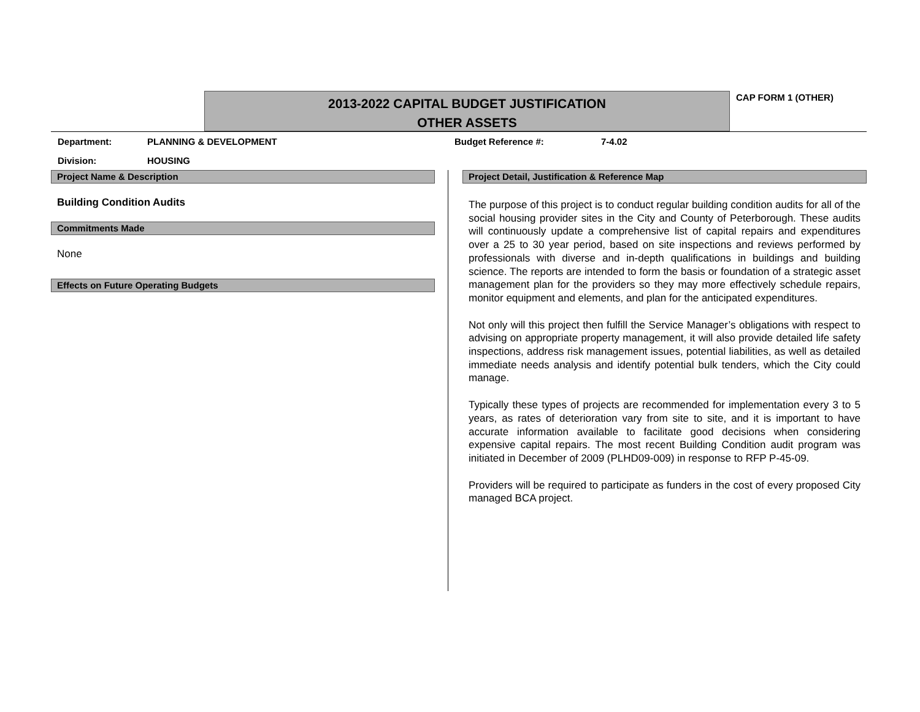2013-2022 CAPITAL BUDGET JUSTIFICATION
OTHER ASSETS
CAP FORM 1 (OTHER)
Department: PLANNING & DEVELOPMENT Budget Reference #: 7-4.02
Division: HOUSING
Project Name & Description
Building Condition Audits
Commitments Made
None
Effects on Future Operating Budgets
Project Detail, Justification & Reference Map
The purpose of this project is to conduct regular building condition audits for all of the social housing provider sites in the City and County of Peterborough. These audits will continuously update a comprehensive list of capital repairs and expenditures over a 25 to 30 year period, based on site inspections and reviews performed by professionals with diverse and in-depth qualifications in buildings and building science. The reports are intended to form the basis or foundation of a strategic asset management plan for the providers so they may more effectively schedule repairs, monitor equipment and elements, and plan for the anticipated expenditures.
Not only will this project then fulfill the Service Manager’s obligations with respect to advising on appropriate property management, it will also provide detailed life safety inspections, address risk management issues, potential liabilities, as well as detailed immediate needs analysis and identify potential bulk tenders, which the City could manage.
Typically these types of projects are recommended for implementation every 3 to 5 years, as rates of deterioration vary from site to site, and it is important to have accurate information available to facilitate good decisions when considering expensive capital repairs. The most recent Building Condition audit program was initiated in December of 2009 (PLHD09-009) in response to RFP P-45-09.
Providers will be required to participate as funders in the cost of every proposed City managed BCA project.